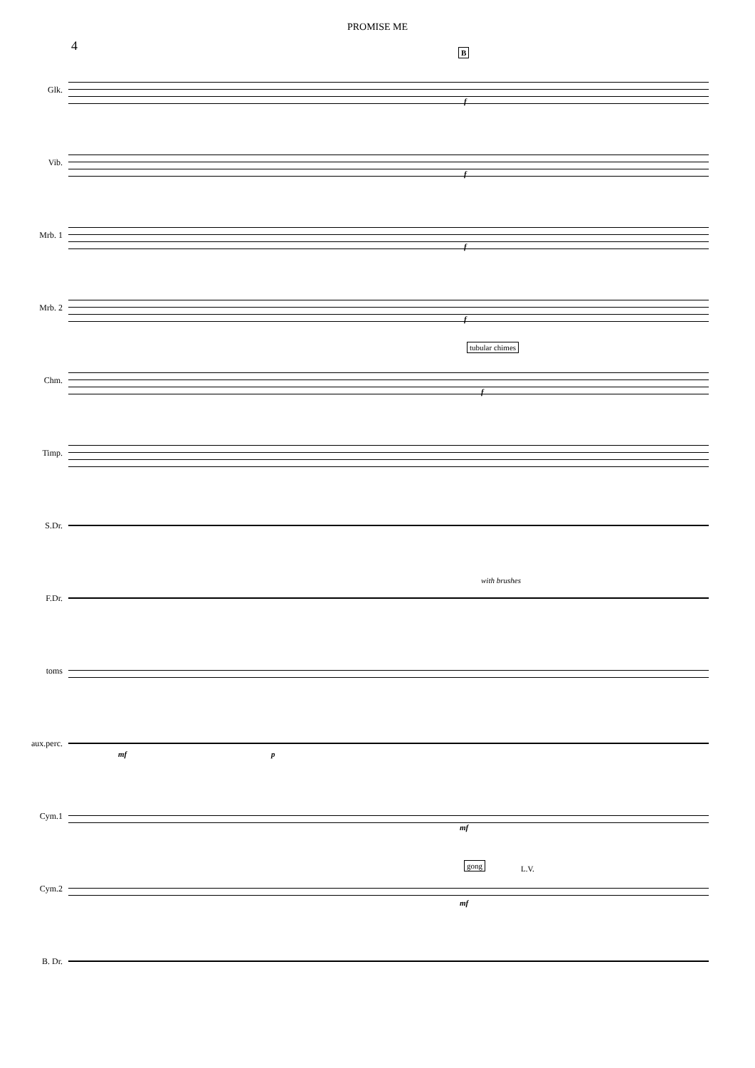PROMISE ME
4
Glk.
B
f
Vib.
f
Mrb. 1
f
Mrb. 2
f
Chm.
tubular chimes
f
Timp.
S.Dr.
F.Dr.
with brushes
toms
aux.perc.
mf p
Cym.1
mf
Cym.2
gong L.V.
mf
B. Dr.